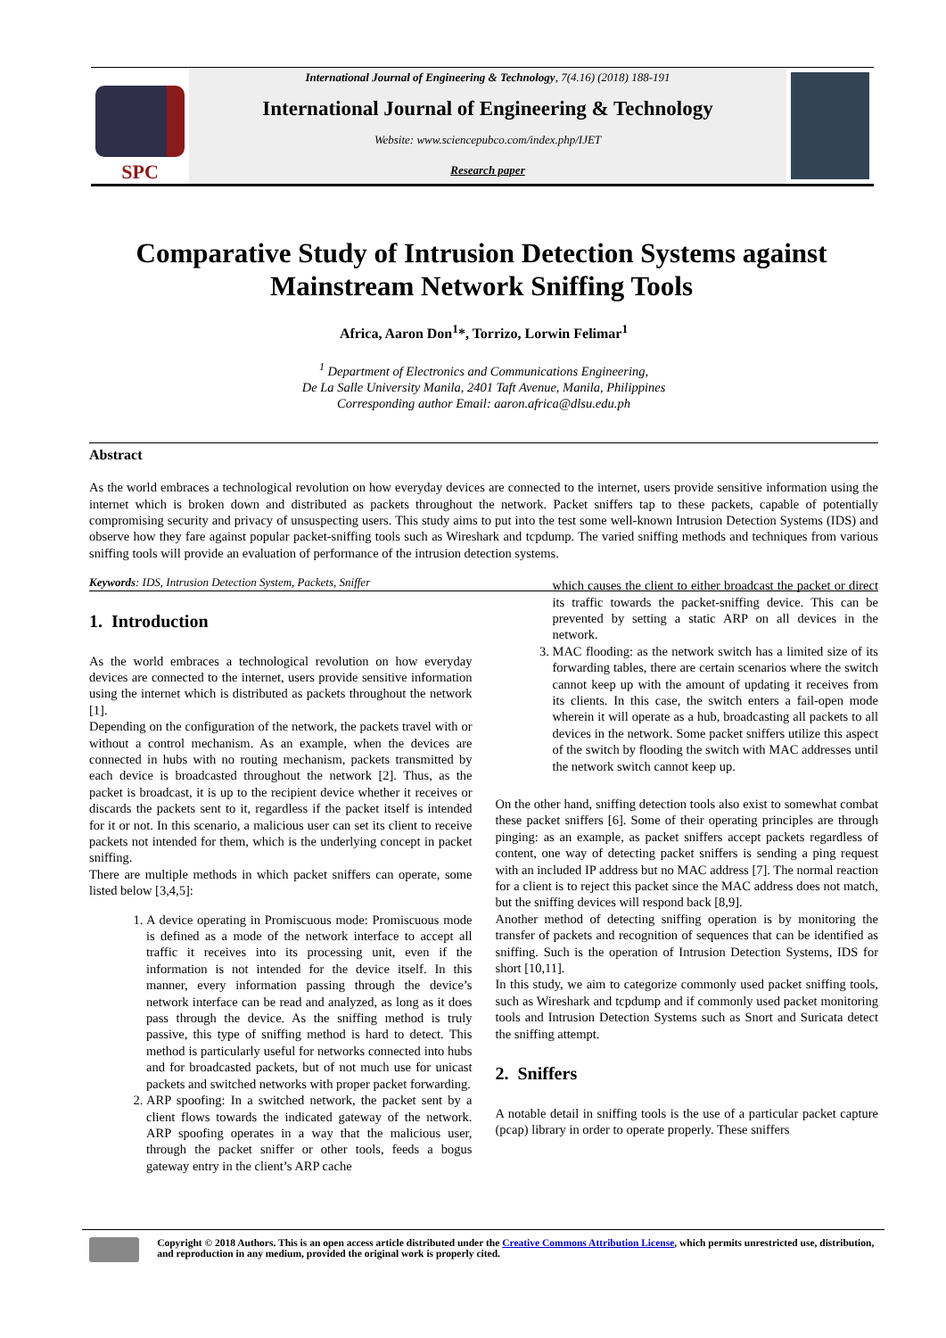SPC
International Journal of Engineering & Technology, 7(4.16) (2018) 188-191
International Journal of Engineering & Technology
Website: www.sciencepubco.com/index.php/IJET
Research paper
Comparative Study of Intrusion Detection Systems against Mainstream Network Sniffing Tools
Africa, Aaron Don<sup>1</sup>*, Torrizo, Lorwin Felimar<sup>1</sup>
<sup>1</sup> Department of Electronics and Communications Engineering,
De La Salle University Manila, 2401 Taft Avenue, Manila, Philippines
Corresponding author Email: aaron.africa@dlsu.edu.ph
Abstract
As the world embraces a technological revolution on how everyday devices are connected to the internet, users provide sensitive information using the internet which is broken down and distributed as packets throughout the network. Packet sniffers tap to these packets, capable of potentially compromising security and privacy of unsuspecting users. This study aims to put into the test some well-known Intrusion Detection Systems (IDS) and observe how they fare against popular packet-sniffing tools such as Wireshark and tcpdump. The varied sniffing methods and techniques from various sniffing tools will provide an evaluation of performance of the intrusion detection systems.
Keywords: IDS, Intrusion Detection System, Packets, Sniffer
1. Introduction
As the world embraces a technological revolution on how everyday devices are connected to the internet, users provide sensitive information using the internet which is distributed as packets throughout the network [1].
Depending on the configuration of the network, the packets travel with or without a control mechanism. As an example, when the devices are connected in hubs with no routing mechanism, packets transmitted by each device is broadcasted throughout the network [2]. Thus, as the packet is broadcast, it is up to the recipient device whether it receives or discards the packets sent to it, regardless if the packet itself is intended for it or not. In this scenario, a malicious user can set its client to receive packets not intended for them, which is the underlying concept in packet sniffing.
There are multiple methods in which packet sniffers can operate, some listed below [3,4,5]:
1. A device operating in Promiscuous mode: Promiscuous mode is defined as a mode of the network interface to accept all traffic it receives into its processing unit, even if the information is not intended for the device itself. In this manner, every information passing through the device’s network interface can be read and analyzed, as long as it does pass through the device. As the sniffing method is truly passive, this type of sniffing method is hard to detect. This method is particularly useful for networks connected into hubs and for broadcasted packets, but of not much use for unicast packets and switched networks with proper packet forwarding.
2. ARP spoofing: In a switched network, the packet sent by a client flows towards the indicated gateway of the network. ARP spoofing operates in a way that the malicious user, through the packet sniffer or other tools, feeds a bogus gateway entry in the client’s ARP cache
which causes the client to either broadcast the packet or direct its traffic towards the packet-sniffing device. This can be prevented by setting a static ARP on all devices in the network.
3. MAC flooding: as the network switch has a limited size of its forwarding tables, there are certain scenarios where the switch cannot keep up with the amount of updating it receives from its clients. In this case, the switch enters a fail-open mode wherein it will operate as a hub, broadcasting all packets to all devices in the network. Some packet sniffers utilize this aspect of the switch by flooding the switch with MAC addresses until the network switch cannot keep up.
On the other hand, sniffing detection tools also exist to somewhat combat these packet sniffers [6]. Some of their operating principles are through pinging: as an example, as packet sniffers accept packets regardless of content, one way of detecting packet sniffers is sending a ping request with an included IP address but no MAC address [7]. The normal reaction for a client is to reject this packet since the MAC address does not match, but the sniffing devices will respond back [8,9].
Another method of detecting sniffing operation is by monitoring the transfer of packets and recognition of sequences that can be identified as sniffing. Such is the operation of Intrusion Detection Systems, IDS for short [10,11].
In this study, we aim to categorize commonly used packet sniffing tools, such as Wireshark and tcpdump and if commonly used packet monitoring tools and Intrusion Detection Systems such as Snort and Suricata detect the sniffing attempt.
2. Sniffers
A notable detail in sniffing tools is the use of a particular packet capture (pcap) library in order to operate properly. These sniffers
Copyright © 2018 Authors. This is an open access article distributed under the Creative Commons Attribution License, which permits unrestricted use, distribution, and reproduction in any medium, provided the original work is properly cited.